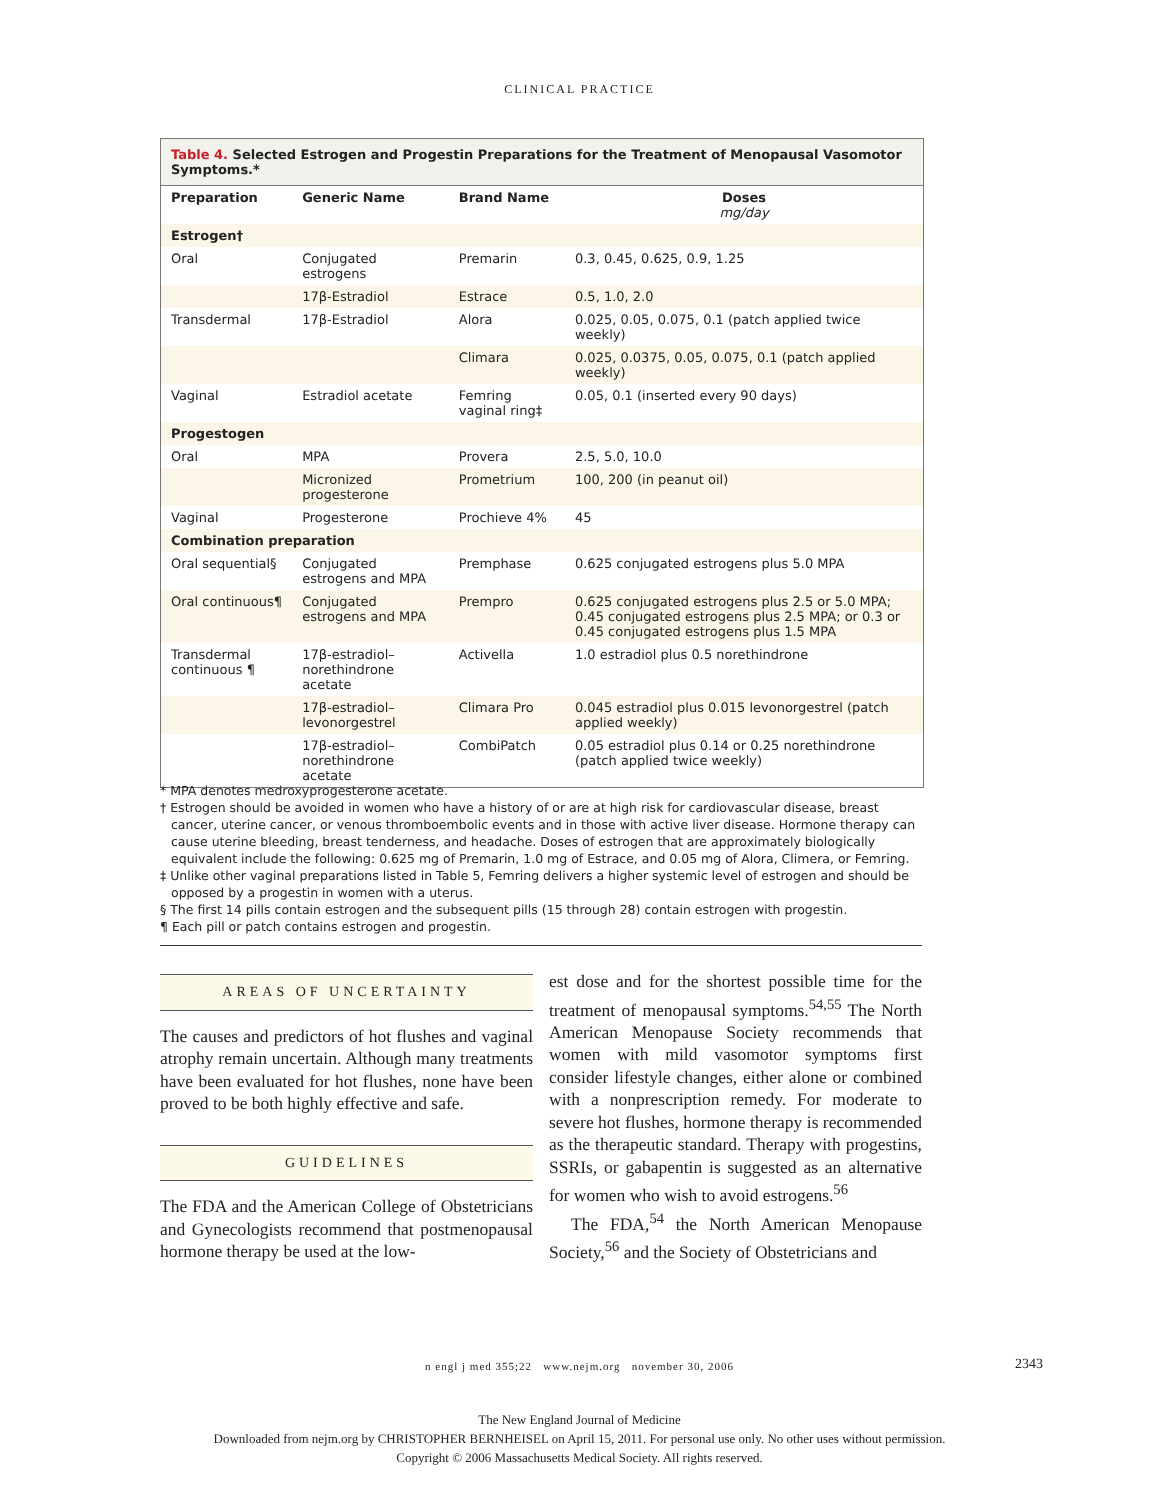CLINICAL PRACTICE
Table 4. Selected Estrogen and Progestin Preparations for the Treatment of Menopausal Vasomotor Symptoms.*
| Preparation | Generic Name | Brand Name | Doses mg/day |
| --- | --- | --- | --- |
| Estrogen† | | | |
| Oral | Conjugated estrogens | Premarin | 0.3, 0.45, 0.625, 0.9, 1.25 |
| | 17β-Estradiol | Estrace | 0.5, 1.0, 2.0 |
| Transdermal | 17β-Estradiol | Alora | 0.025, 0.05, 0.075, 0.1 (patch applied twice weekly) |
| | | Climara | 0.025, 0.0375, 0.05, 0.075, 0.1 (patch applied weekly) |
| Vaginal | Estradiol acetate | Femring vaginal ring‡ | 0.05, 0.1 (inserted every 90 days) |
| Progestogen | | | |
| Oral | MPA | Provera | 2.5, 5.0, 10.0 |
| | Micronized progesterone | Prometrium | 100, 200 (in peanut oil) |
| Vaginal | Progesterone | Prochieve 4% | 45 |
| Combination preparation | | | |
| Oral sequential§ | Conjugated estrogens and MPA | Premphase | 0.625 conjugated estrogens plus 5.0 MPA |
| Oral continuous¶ | Conjugated estrogens and MPA | Prempro | 0.625 conjugated estrogens plus 2.5 or 5.0 MPA; 0.45 conjugated estrogens plus 2.5 MPA; or 0.3 or 0.45 conjugated estrogens plus 1.5 MPA |
| Transdermal continuous ¶ | 17β-estradiol–norethindrone acetate | Activella | 1.0 estradiol plus 0.5 norethindrone |
| | 17β-estradiol–levonorgestrel | Climara Pro | 0.045 estradiol plus 0.015 levonorgestrel (patch applied weekly) |
| | 17β-estradiol–norethindrone acetate | CombiPatch | 0.05 estradiol plus 0.14 or 0.25 norethindrone (patch applied twice weekly) |
* MPA denotes medroxyprogesterone acetate.
† Estrogen should be avoided in women who have a history of or are at high risk for cardiovascular disease, breast cancer, uterine cancer, or venous thromboembolic events and in those with active liver disease. Hormone therapy can cause uterine bleeding, breast tenderness, and headache. Doses of estrogen that are approximately biologically equivalent include the following: 0.625 mg of Premarin, 1.0 mg of Estrace, and 0.05 mg of Alora, Climera, or Femring.
‡ Unlike other vaginal preparations listed in Table 5, Femring delivers a higher systemic level of estrogen and should be opposed by a progestin in women with a uterus.
§ The first 14 pills contain estrogen and the subsequent pills (15 through 28) contain estrogen with progestin.
¶ Each pill or patch contains estrogen and progestin.
AREAS OF UNCERTAINTY
The causes and predictors of hot flushes and vaginal atrophy remain uncertain. Although many treatments have been evaluated for hot flushes, none have been proved to be both highly effective and safe.
GUIDELINES
The FDA and the American College of Obstetricians and Gynecologists recommend that postmenopausal hormone therapy be used at the low-
est dose and for the shortest possible time for the treatment of menopausal symptoms.<sup>54,55</sup> The North American Menopause Society recommends that women with mild vasomotor symptoms first consider lifestyle changes, either alone or combined with a nonprescription remedy. For moderate to severe hot flushes, hormone therapy is recommended as the therapeutic standard. Therapy with progestins, SSRIs, or gabapentin is suggested as an alternative for women who wish to avoid estrogens.<sup>56</sup>
The FDA,<sup>54</sup> the North American Menopause Society,<sup>56</sup> and the Society of Obstetricians and
n engl j med 355;22 www.nejm.org november 30, 2006 2343
The New England Journal of Medicine
Downloaded from nejm.org by CHRISTOPHER BERNHEISEL on April 15, 2011. For personal use only. No other uses without permission.
Copyright © 2006 Massachusetts Medical Society. All rights reserved.